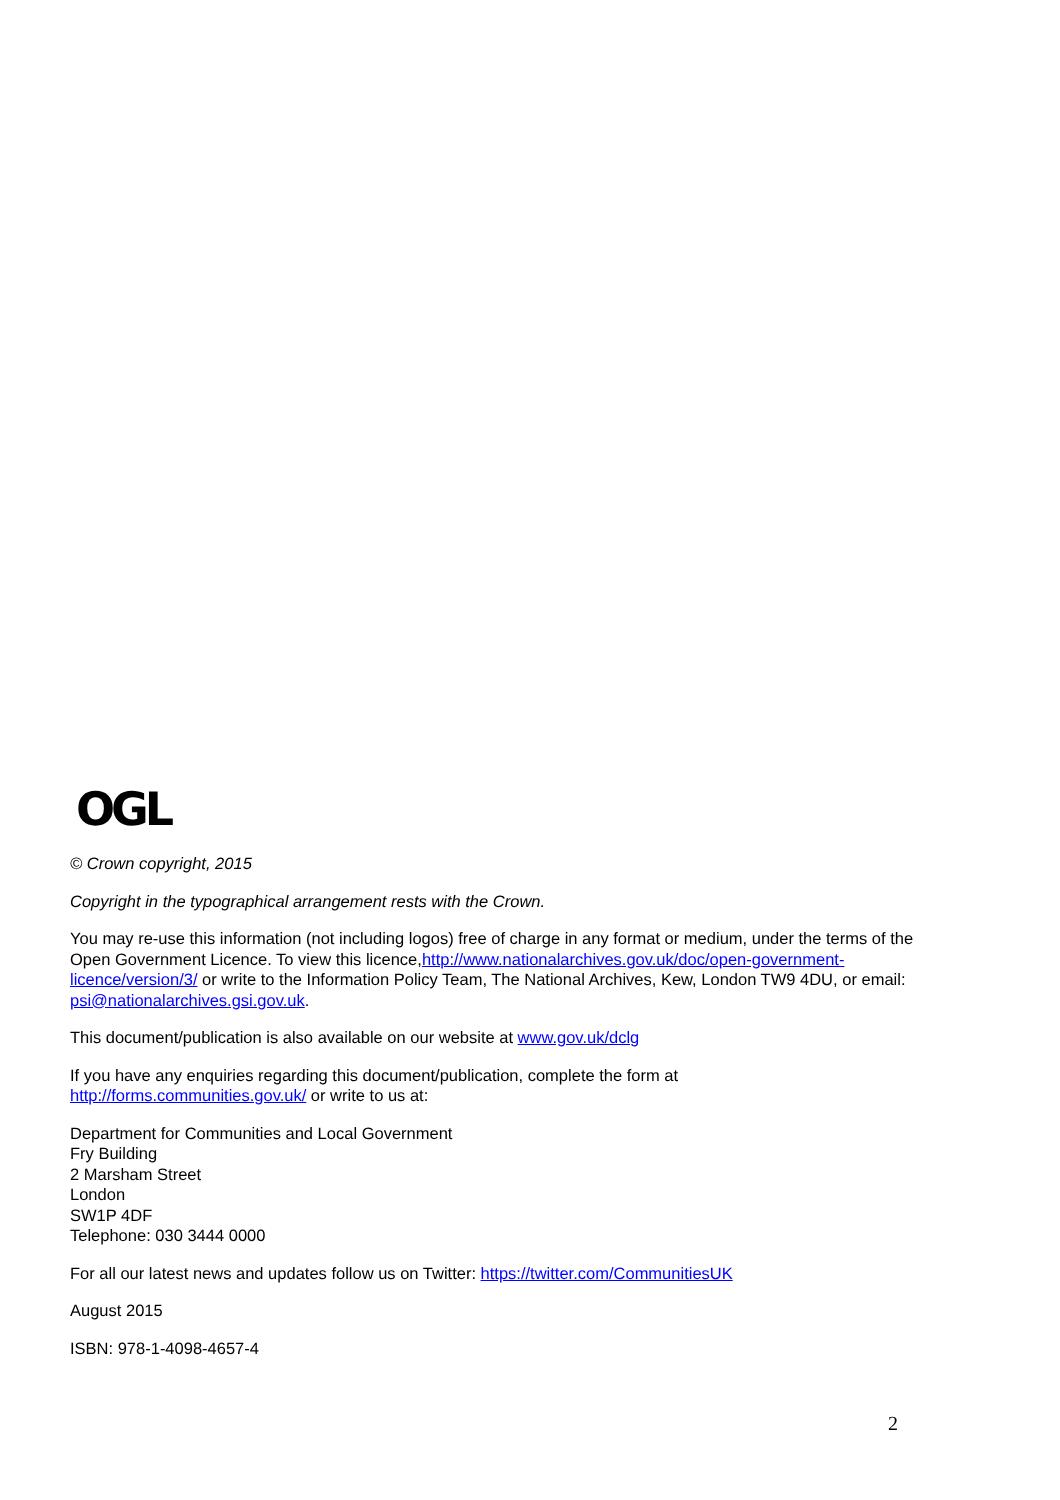OGL
© Crown copyright, 2015
Copyright in the typographical arrangement rests with the Crown.
You may re-use this information (not including logos) free of charge in any format or medium, under the terms of the Open Government Licence. To view this licence,http://www.nationalarchives.gov.uk/doc/open-government-licence/version/3/ or write to the Information Policy Team, The National Archives, Kew, London TW9 4DU, or email: psi@nationalarchives.gsi.gov.uk.
This document/publication is also available on our website at www.gov.uk/dclg
If you have any enquiries regarding this document/publication, complete the form at
http://forms.communities.gov.uk/ or write to us at:
Department for Communities and Local Government
Fry Building
2 Marsham Street
London
SW1P 4DF
Telephone: 030 3444 0000
For all our latest news and updates follow us on Twitter: https://twitter.com/CommunitiesUK
August 2015
ISBN: 978-1-4098-4657-4
2